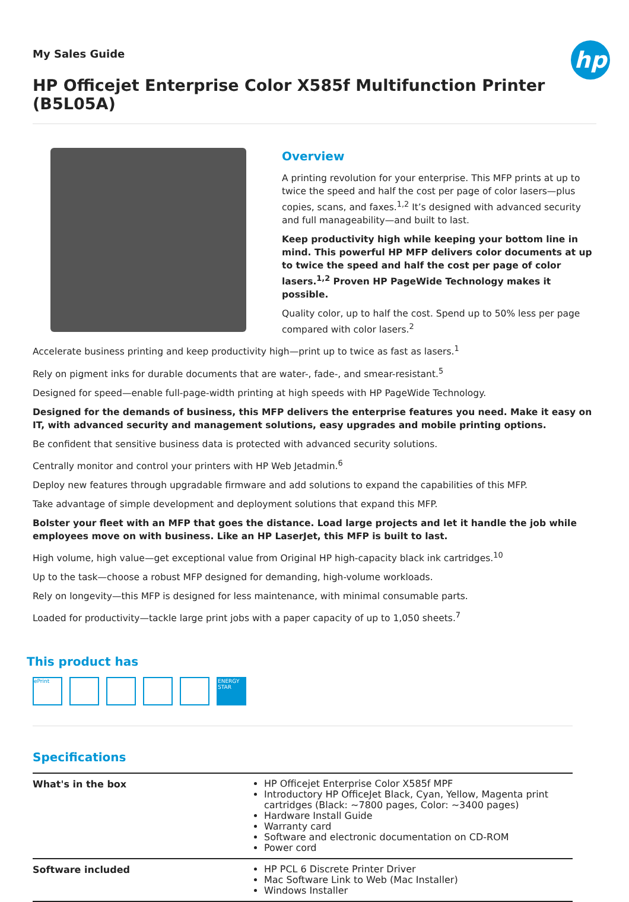hp
My Sales Guide
HP Officejet Enterprise Color X585f Multifunction Printer (B5L05A)
Overview
A printing revolution for your enterprise. This MFP prints at up to twice the speed and half the cost per page of color lasers—plus copies, scans, and faxes.<sup>1,2</sup> It’s designed with advanced security and full manageability—and built to last.
Keep productivity high while keeping your bottom line in mind. This powerful HP MFP delivers color documents at up to twice the speed and half the cost per page of color lasers.<sup>1,2</sup> Proven HP PageWide Technology makes it possible.
Quality color, up to half the cost. Spend up to 50% less per page compared with color lasers.<sup>2</sup>
Accelerate business printing and keep productivity high—print up to twice as fast as lasers.<sup>1</sup>
Rely on pigment inks for durable documents that are water-, fade-, and smear-resistant.<sup>5</sup>
Designed for speed—enable full-page-width printing at high speeds with HP PageWide Technology.
Designed for the demands of business, this MFP delivers the enterprise features you need. Make it easy on IT, with advanced security and management solutions, easy upgrades and mobile printing options.
Be confident that sensitive business data is protected with advanced security solutions.
Centrally monitor and control your printers with HP Web Jetadmin.<sup>6</sup>
Deploy new features through upgradable firmware and add solutions to expand the capabilities of this MFP.
Take advantage of simple development and deployment solutions that expand this MFP.
Bolster your fleet with an MFP that goes the distance. Load large projects and let it handle the job while employees move on with business. Like an HP LaserJet, this MFP is built to last.
High volume, high value—get exceptional value from Original HP high-capacity black ink cartridges.<sup>10</sup>
Up to the task—choose a robust MFP designed for demanding, high-volume workloads.
Rely on longevity—this MFP is designed for less maintenance, with minimal consumable parts.
Loaded for productivity—tackle large print jobs with a paper capacity of up to 1,050 sheets.<sup>7</sup>
This product has
ePrint ENERGY STAR
Specifications
| What's in the box | HP Officejet Enterprise Color X585f MPF Introductory HP OfficeJet Black, Cyan, Yellow, Magenta print cartridges (Black: ~7800 pages, Color: ~3400 pages) Hardware Install Guide Warranty card Software and electronic documentation on CD-ROM Power cord |
| Software included | HP PCL 6 Discrete Printer Driver Mac Software Link to Web (Mac Installer) Windows Installer |